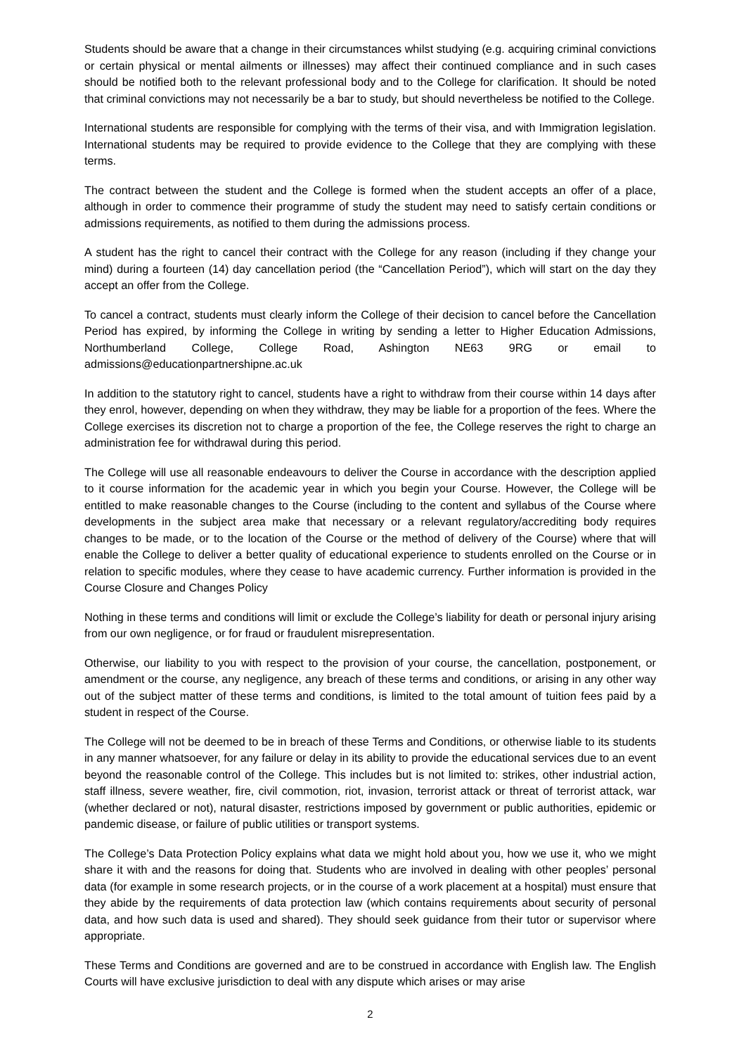Students should be aware that a change in their circumstances whilst studying (e.g. acquiring criminal convictions or certain physical or mental ailments or illnesses) may affect their continued compliance and in such cases should be notified both to the relevant professional body and to the College for clarification. It should be noted that criminal convictions may not necessarily be a bar to study, but should nevertheless be notified to the College.
International students are responsible for complying with the terms of their visa, and with Immigration legislation. International students may be required to provide evidence to the College that they are complying with these terms.
The contract between the student and the College is formed when the student accepts an offer of a place, although in order to commence their programme of study the student may need to satisfy certain conditions or admissions requirements, as notified to them during the admissions process.
A student has the right to cancel their contract with the College for any reason (including if they change your mind) during a fourteen (14) day cancellation period (the “Cancellation Period”), which will start on the day they accept an offer from the College.
To cancel a contract, students must clearly inform the College of their decision to cancel before the Cancellation Period has expired, by informing the College in writing by sending a letter to Higher Education Admissions, Northumberland College, College Road, Ashington NE63 9RG or email to admissions@educationpartnershipne.ac.uk
In addition to the statutory right to cancel, students have a right to withdraw from their course within 14 days after they enrol, however, depending on when they withdraw, they may be liable for a proportion of the fees. Where the College exercises its discretion not to charge a proportion of the fee, the College reserves the right to charge an administration fee for withdrawal during this period.
The College will use all reasonable endeavours to deliver the Course in accordance with the description applied to it course information for the academic year in which you begin your Course. However, the College will be entitled to make reasonable changes to the Course (including to the content and syllabus of the Course where developments in the subject area make that necessary or a relevant regulatory/accrediting body requires changes to be made, or to the location of the Course or the method of delivery of the Course) where that will enable the College to deliver a better quality of educational experience to students enrolled on the Course or in relation to specific modules, where they cease to have academic currency. Further information is provided in the Course Closure and Changes Policy
Nothing in these terms and conditions will limit or exclude the College’s liability for death or personal injury arising from our own negligence, or for fraud or fraudulent misrepresentation.
Otherwise, our liability to you with respect to the provision of your course, the cancellation, postponement, or amendment or the course, any negligence, any breach of these terms and conditions, or arising in any other way out of the subject matter of these terms and conditions, is limited to the total amount of tuition fees paid by a student in respect of the Course.
The College will not be deemed to be in breach of these Terms and Conditions, or otherwise liable to its students in any manner whatsoever, for any failure or delay in its ability to provide the educational services due to an event beyond the reasonable control of the College. This includes but is not limited to: strikes, other industrial action, staff illness, severe weather, fire, civil commotion, riot, invasion, terrorist attack or threat of terrorist attack, war (whether declared or not), natural disaster, restrictions imposed by government or public authorities, epidemic or pandemic disease, or failure of public utilities or transport systems.
The College’s Data Protection Policy explains what data we might hold about you, how we use it, who we might share it with and the reasons for doing that. Students who are involved in dealing with other peoples’ personal data (for example in some research projects, or in the course of a work placement at a hospital) must ensure that they abide by the requirements of data protection law (which contains requirements about security of personal data, and how such data is used and shared). They should seek guidance from their tutor or supervisor where appropriate.
These Terms and Conditions are governed and are to be construed in accordance with English law. The English Courts will have exclusive jurisdiction to deal with any dispute which arises or may arise
2